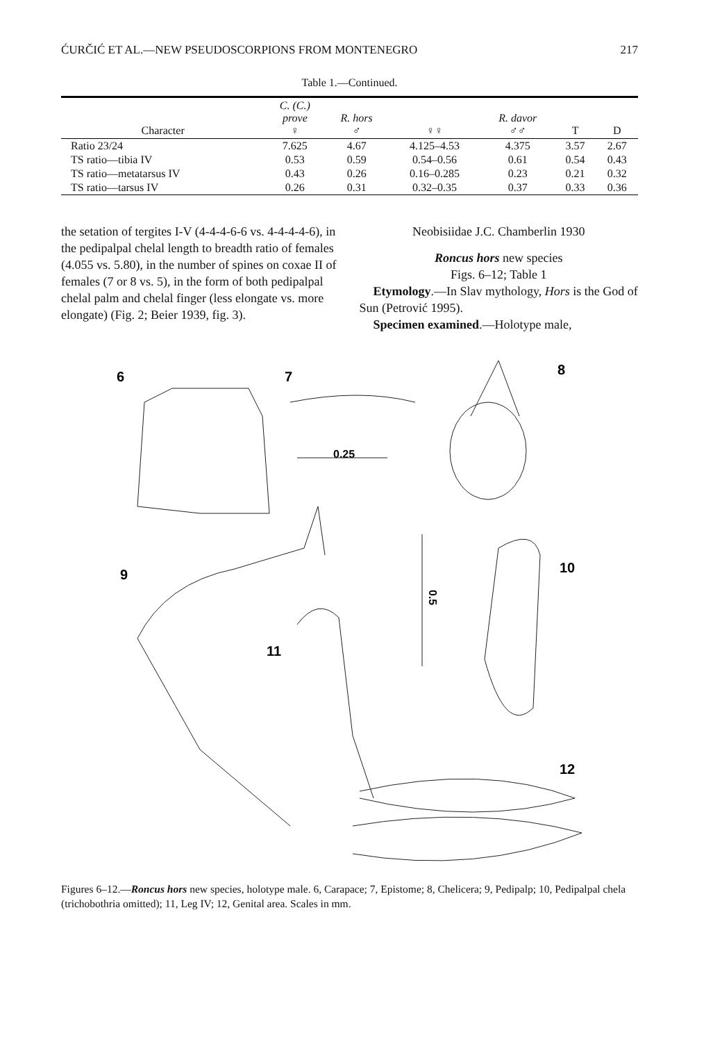ĆURČIĆ ET AL.—NEW PSEUDOSCORPIONS FROM MONTENEGRO 217
Table 1.—Continued.
| Character | C. (C.) prove ♀ | R. hors ♂ | ♀♀ | R. davor ♂♂ | T | D |
| --- | --- | --- | --- | --- | --- | --- |
| Ratio 23/24 | 7.625 | 4.67 | 4.125–4.53 | 4.375 | 3.57 | 2.67 |
| TS ratio—tibia IV | 0.53 | 0.59 | 0.54–0.56 | 0.61 | 0.54 | 0.43 |
| TS ratio—metatarsus IV | 0.43 | 0.26 | 0.16–0.285 | 0.23 | 0.21 | 0.32 |
| TS ratio—tarsus IV | 0.26 | 0.31 | 0.32–0.35 | 0.37 | 0.33 | 0.36 |
the setation of tergites I-V (4-4-4-6-6 vs. 4-4-4-4-6), in the pedipalpal chelal length to breadth ratio of females (4.055 vs. 5.80), in the number of spines on coxae II of females (7 or 8 vs. 5), in the form of both pedipalpal chelal palm and chelal finger (less elongate vs. more elongate) (Fig. 2; Beier 1939, fig. 3).
Neobisiidae J.C. Chamberlin 1930
Roncus hors new species
Figs. 6–12; Table 1
Etymology.—In Slav mythology, Hors is the God of Sun (Petrović 1995).
Specimen examined.—Holotype male,
6
7
8
9
10
11
12
0.25
0.5
Figures 6–12.—Roncus hors new species, holotype male. 6, Carapace; 7, Epistome; 8, Chelicera; 9, Pedipalp; 10, Pedipalpal chela (trichobothria omitted); 11, Leg IV; 12, Genital area. Scales in mm.